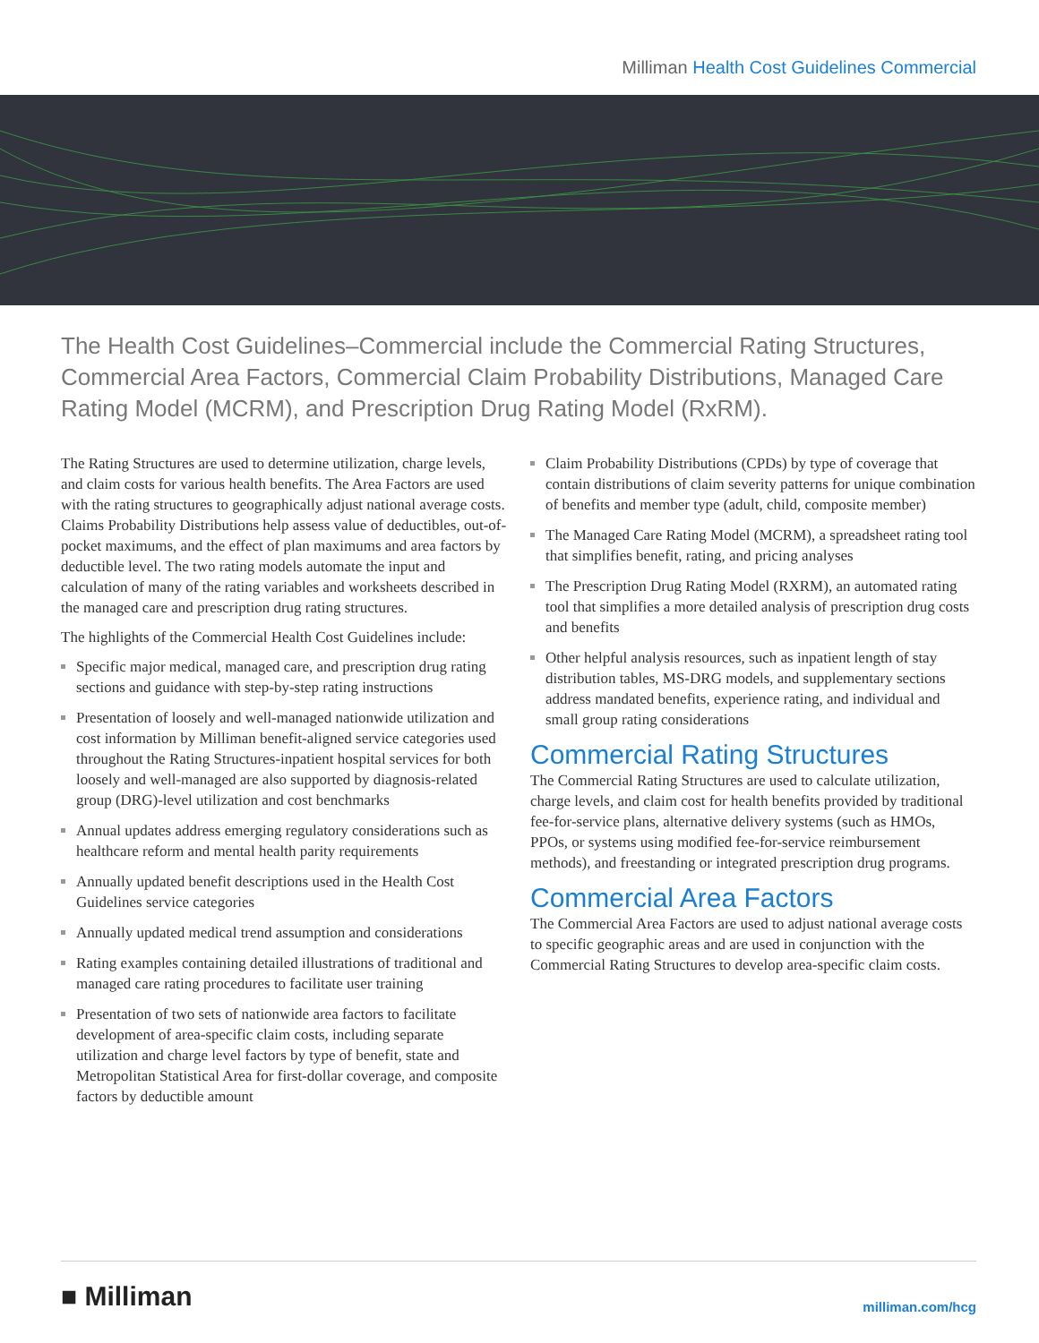Milliman Health Cost Guidelines Commercial
The Health Cost Guidelines–Commercial include the Commercial Rating Structures, Commercial Area Factors, Commercial Claim Probability Distributions, Managed Care Rating Model (MCRM), and Prescription Drug Rating Model (RxRM).
The Rating Structures are used to determine utilization, charge levels, and claim costs for various health benefits. The Area Factors are used with the rating structures to geographically adjust national average costs. Claims Probability Distributions help assess value of deductibles, out-of-pocket maximums, and the effect of plan maximums and area factors by deductible level. The two rating models automate the input and calculation of many of the rating variables and worksheets described in the managed care and prescription drug rating structures.
The highlights of the Commercial Health Cost Guidelines include:
Specific major medical, managed care, and prescription drug rating sections and guidance with step-by-step rating instructions
Presentation of loosely and well-managed nationwide utilization and cost information by Milliman benefit-aligned service categories used throughout the Rating Structures-inpatient hospital services for both loosely and well-managed are also supported by diagnosis-related group (DRG)-level utilization and cost benchmarks
Annual updates address emerging regulatory considerations such as healthcare reform and mental health parity requirements
Annually updated benefit descriptions used in the Health Cost Guidelines service categories
Annually updated medical trend assumption and considerations
Rating examples containing detailed illustrations of traditional and managed care rating procedures to facilitate user training
Presentation of two sets of nationwide area factors to facilitate development of area-specific claim costs, including separate utilization and charge level factors by type of benefit, state and Metropolitan Statistical Area for first-dollar coverage, and composite factors by deductible amount
Claim Probability Distributions (CPDs) by type of coverage that contain distributions of claim severity patterns for unique combination of benefits and member type (adult, child, composite member)
The Managed Care Rating Model (MCRM), a spreadsheet rating tool that simplifies benefit, rating, and pricing analyses
The Prescription Drug Rating Model (RXRM), an automated rating tool that simplifies a more detailed analysis of prescription drug costs and benefits
Other helpful analysis resources, such as inpatient length of stay distribution tables, MS-DRG models, and supplementary sections address mandated benefits, experience rating, and individual and small group rating considerations
Commercial Rating Structures
The Commercial Rating Structures are used to calculate utilization, charge levels, and claim cost for health benefits provided by traditional fee-for-service plans, alternative delivery systems (such as HMOs, PPOs, or systems using modified fee-for-service reimbursement methods), and freestanding or integrated prescription drug programs.
Commercial Area Factors
The Commercial Area Factors are used to adjust national average costs to specific geographic areas and are used in conjunction with the Commercial Rating Structures to develop area-specific claim costs.
■ Milliman
milliman.com/hcg